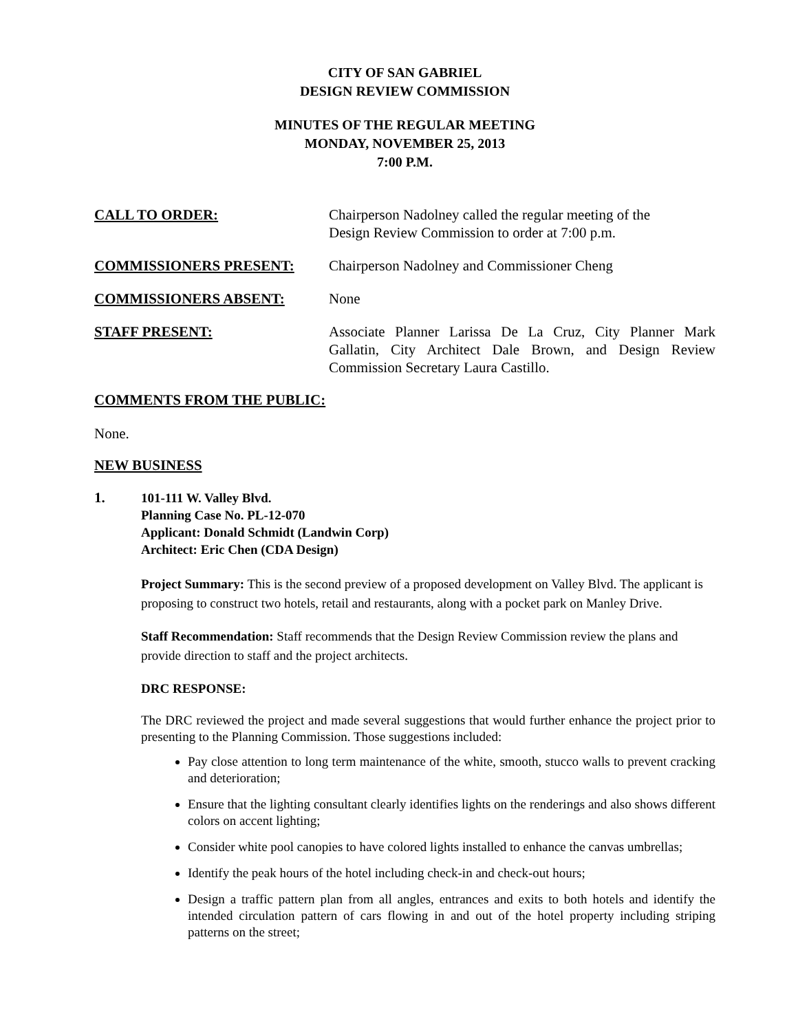CITY OF SAN GABRIEL
DESIGN REVIEW COMMISSION
MINUTES OF THE REGULAR MEETING
MONDAY, NOVEMBER 25, 2013
7:00 P.M.
CALL TO ORDER: Chairperson Nadolney called the regular meeting of the
Design Review Commission to order at 7:00 p.m.
COMMISSIONERS PRESENT: Chairperson Nadolney and Commissioner Cheng
COMMISSIONERS ABSENT: None
STAFF PRESENT: Associate Planner Larissa De La Cruz, City Planner Mark Gallatin, City Architect Dale Brown, and Design Review Commission Secretary Laura Castillo.
COMMENTS FROM THE PUBLIC:
None.
NEW BUSINESS
1.
101-111 W. Valley Blvd.
Planning Case No. PL-12-070
Applicant: Donald Schmidt (Landwin Corp)
Architect: Eric Chen (CDA Design)
Project Summary: This is the second preview of a proposed development on Valley Blvd. The applicant is proposing to construct two hotels, retail and restaurants, along with a pocket park on Manley Drive.
Staff Recommendation: Staff recommends that the Design Review Commission review the plans and provide direction to staff and the project architects.
DRC RESPONSE:
The DRC reviewed the project and made several suggestions that would further enhance the project prior to presenting to the Planning Commission. Those suggestions included:
Pay close attention to long term maintenance of the white, smooth, stucco walls to prevent cracking and deterioration;
Ensure that the lighting consultant clearly identifies lights on the renderings and also shows different colors on accent lighting;
Consider white pool canopies to have colored lights installed to enhance the canvas umbrellas;
Identify the peak hours of the hotel including check-in and check-out hours;
Design a traffic pattern plan from all angles, entrances and exits to both hotels and identify the intended circulation pattern of cars flowing in and out of the hotel property including striping patterns on the street;